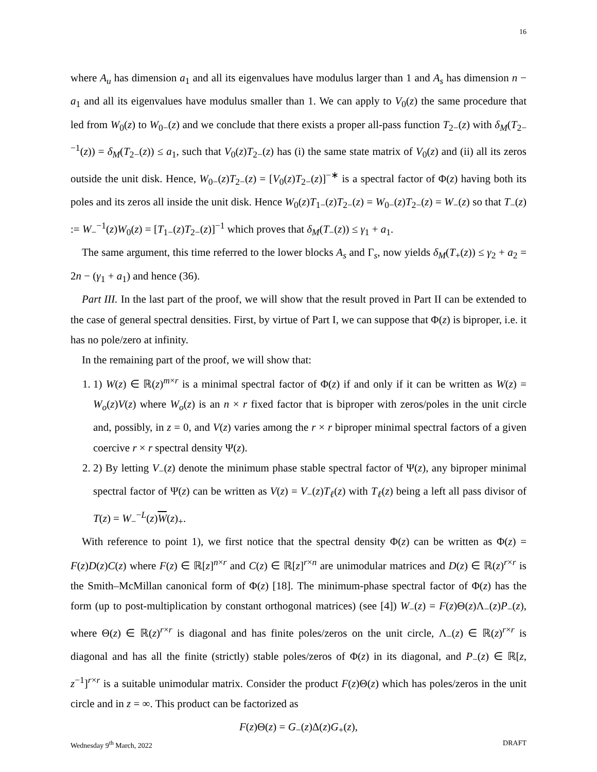16
where A<sub>u</sub> has dimension a<sub>1</sub> and all its eigenvalues have modulus larger than 1 and A<sub>s</sub> has dimension n − a<sub>1</sub> and all its eigenvalues have modulus smaller than 1. We can apply to V<sub>0</sub>(z) the same procedure that led from W<sub>0</sub>(z) to W<sub>0−</sub>(z) and we conclude that there exists a proper all-pass function T<sub>2−</sub>(z) with δ<sub>M</sub>(T<sub>2−</sub><sup>−1</sup>(z)) = δ<sub>M</sub>(T<sub>2−</sub>(z)) ≤ a<sub>1</sub>, such that V<sub>0</sub>(z)T<sub>2−</sub>(z) has (i) the same state matrix of V<sub>0</sub>(z) and (ii) all its zeros outside the unit disk. Hence, W<sub>0−</sub>(z)T<sub>2−</sub>(z) = [V<sub>0</sub>(z)T<sub>2−</sub>(z)]<sup>−∗</sup> is a spectral factor of Φ(z) having both its poles and its zeros all inside the unit disk. Hence W<sub>0</sub>(z)T<sub>1−</sub>(z)T<sub>2−</sub>(z) = W<sub>0−</sub>(z)T<sub>2−</sub>(z) = W<sub>−</sub>(z) so that T<sub>−</sub>(z) := W<sub>−</sub><sup>−1</sup>(z)W<sub>0</sub>(z) = [T<sub>1−</sub>(z)T<sub>2−</sub>(z)]<sup>−1</sup> which proves that δ<sub>M</sub>(T<sub>−</sub>(z)) ≤ γ<sub>1</sub> + a<sub>1</sub>.
The same argument, this time referred to the lower blocks A<sub>s</sub> and Γ<sub>s</sub>, now yields δ<sub>M</sub>(T<sub>+</sub>(z)) ≤ γ<sub>2</sub> + a<sub>2</sub> = 2n − (γ<sub>1</sub> + a<sub>1</sub>) and hence (36).
Part III. In the last part of the proof, we will show that the result proved in Part II can be extended to the case of general spectral densities. First, by virtue of Part I, we can suppose that Φ(z) is biproper, i.e. it has no pole/zero at infinity.
In the remaining part of the proof, we will show that:
1. 1) W(z) ∈ ℝ(z)<sup>m×r</sup> is a minimal spectral factor of Φ(z) if and only if it can be written as W(z) = W<sub>o</sub>(z)V(z) where W<sub>o</sub>(z) is an n × r fixed factor that is biproper with zeros/poles in the unit circle and, possibly, in z = 0, and V(z) varies among the r × r biproper minimal spectral factors of a given coercive r × r spectral density Ψ(z).
2. 2) By letting V<sub>−</sub>(z) denote the minimum phase stable spectral factor of Ψ(z), any biproper minimal spectral factor of Ψ(z) can be written as V(z) = V<sub>−</sub>(z)T<sub>ℓ</sub>(z) with T<sub>ℓ</sub>(z) being a left all pass divisor of T(z) = W<sub>−</sub><sup>−L</sup>(z)W(z)<sub>+</sub>.
With reference to point 1), we first notice that the spectral density Φ(z) can be written as Φ(z) = F(z)D(z)C(z) where F(z) ∈ ℝ[z]<sup>n×r</sup> and C(z) ∈ ℝ[z]<sup>r×n</sup> are unimodular matrices and D(z) ∈ ℝ(z)<sup>r×r</sup> is the Smith–McMillan canonical form of Φ(z) [18]. The minimum-phase spectral factor of Φ(z) has the form (up to post-multiplication by constant orthogonal matrices) (see [4]) W<sub>−</sub>(z) = F(z)Θ(z)Λ<sub>−</sub>(z)P<sub>−</sub>(z), where Θ(z) ∈ ℝ(z)<sup>r×r</sup> is diagonal and has finite poles/zeros on the unit circle, Λ<sub>−</sub>(z) ∈ ℝ(z)<sup>r×r</sup> is diagonal and has all the finite (strictly) stable poles/zeros of Φ(z) in its diagonal, and P<sub>−</sub>(z) ∈ ℝ[z, z<sup>−1</sup>]<sup>r×r</sup> is a suitable unimodular matrix. Consider the product F(z)Θ(z) which has poles/zeros in the unit circle and in z = ∞. This product can be factorized as
F(z)Θ(z) = G<sub>−</sub>(z)Δ(z)G<sub>+</sub>(z),
Wednesday 9<sup>th</sup> March, 2022 DRAFT